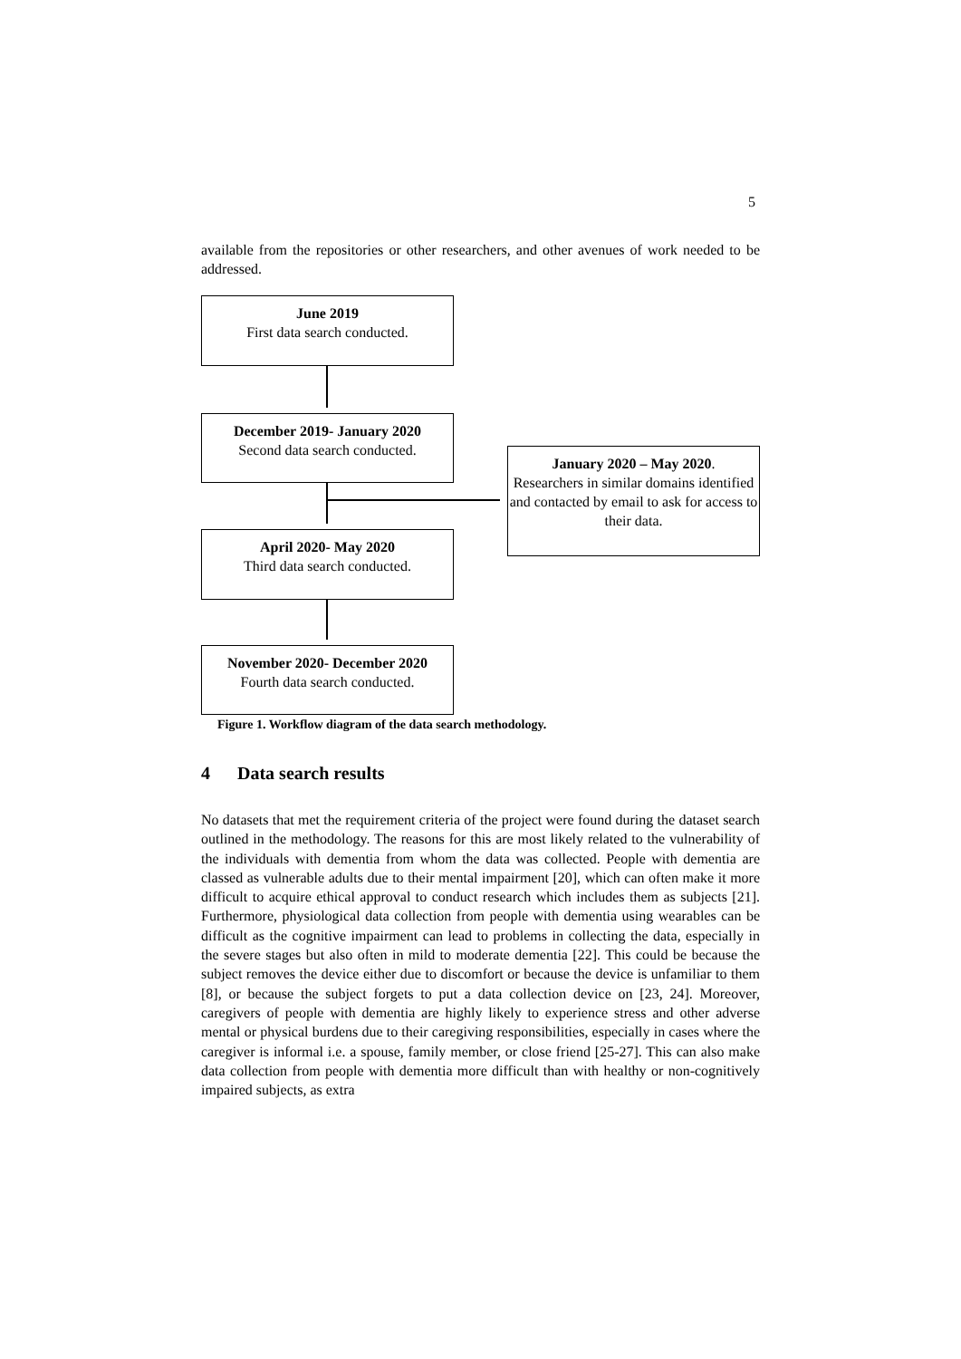5
available from the repositories or other researchers, and other avenues of work needed to be addressed.
June 2019
First data search conducted.
December 2019- January 2020
Second data search conducted.
January 2020 – May 2020.
Researchers in similar domains identified and contacted by email to ask for access to their data.
April 2020- May 2020
Third data search conducted.
November 2020- December 2020
Fourth data search conducted.
Figure 1. Workflow diagram of the data search methodology.
4 Data search results
No datasets that met the requirement criteria of the project were found during the dataset search outlined in the methodology. The reasons for this are most likely related to the vulnerability of the individuals with dementia from whom the data was collected. People with dementia are classed as vulnerable adults due to their mental impairment [20], which can often make it more difficult to acquire ethical approval to conduct research which includes them as subjects [21]. Furthermore, physiological data collection from people with dementia using wearables can be difficult as the cognitive impairment can lead to problems in collecting the data, especially in the severe stages but also often in mild to moderate dementia [22]. This could be because the subject removes the device either due to discomfort or because the device is unfamiliar to them [8], or because the subject forgets to put a data collection device on [23, 24]. Moreover, caregivers of people with dementia are highly likely to experience stress and other adverse mental or physical burdens due to their caregiving responsibilities, especially in cases where the caregiver is informal i.e. a spouse, family member, or close friend [25-27]. This can also make data collection from people with dementia more difficult than with healthy or non-cognitively impaired subjects, as extra